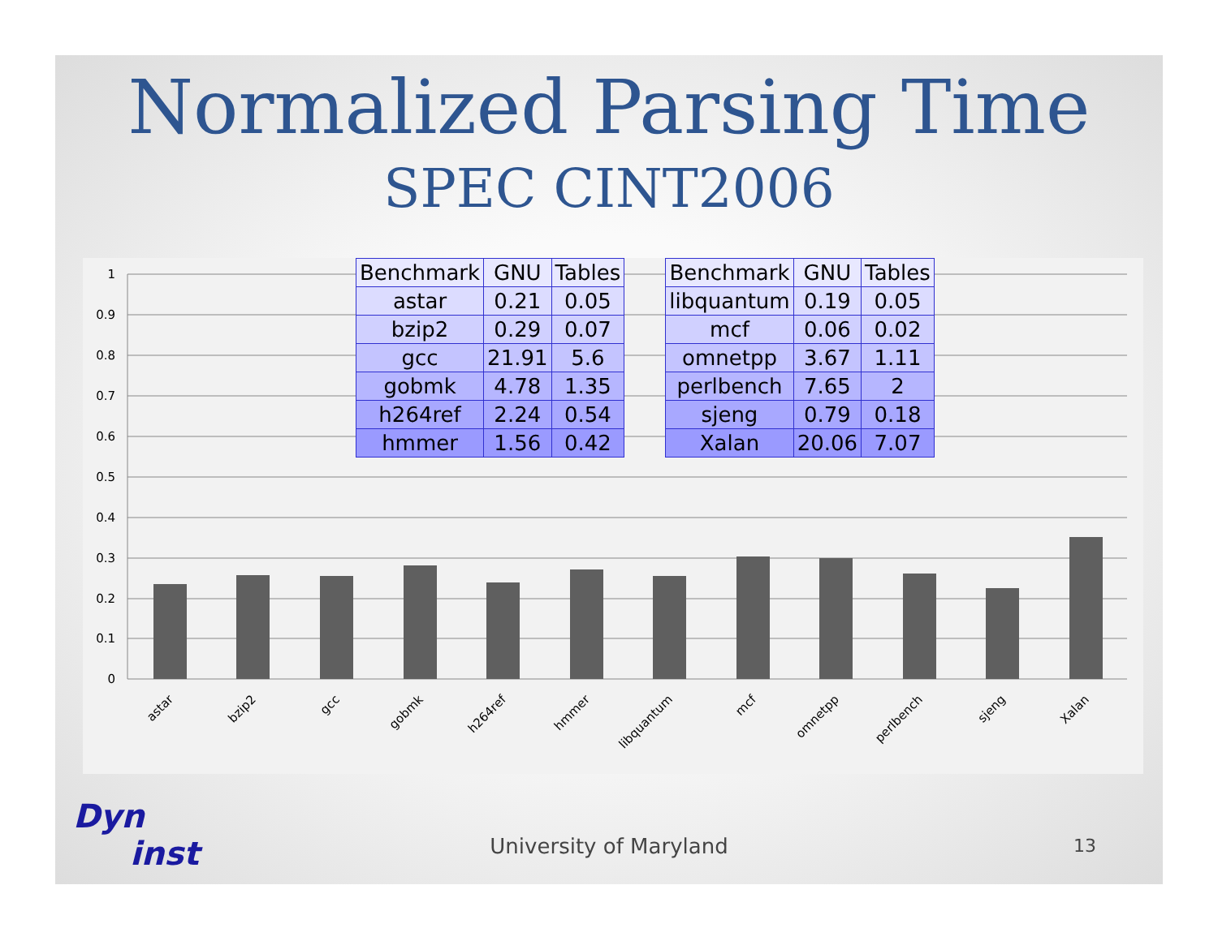Normalized Parsing Time
SPEC CINT2006
1
0.9
0.8
0.7
0.6
0.5
0.4
0.3
0.2
0.1
0
astar
bzip2
gcc
gobmk
h264ref
hmmer
libquantum
mcf
omnetpp
perlbench
sjeng
Xalan
| Benchmark | GNU | Tables |
| --- | --- | --- |
| astar | 0.21 | 0.05 |
| bzip2 | 0.29 | 0.07 |
| gcc | 21.91 | 5.6 |
| gobmk | 4.78 | 1.35 |
| h264ref | 2.24 | 0.54 |
| hmmer | 1.56 | 0.42 |
| Benchmark | GNU | Tables |
| --- | --- | --- |
| libquantum | 0.19 | 0.05 |
| mcf | 0.06 | 0.02 |
| omnetpp | 3.67 | 1.11 |
| perlbench | 7.65 | 2 |
| sjeng | 0.79 | 0.18 |
| Xalan | 20.06 | 7.07 |
Dyn
inst
University of Maryland 13